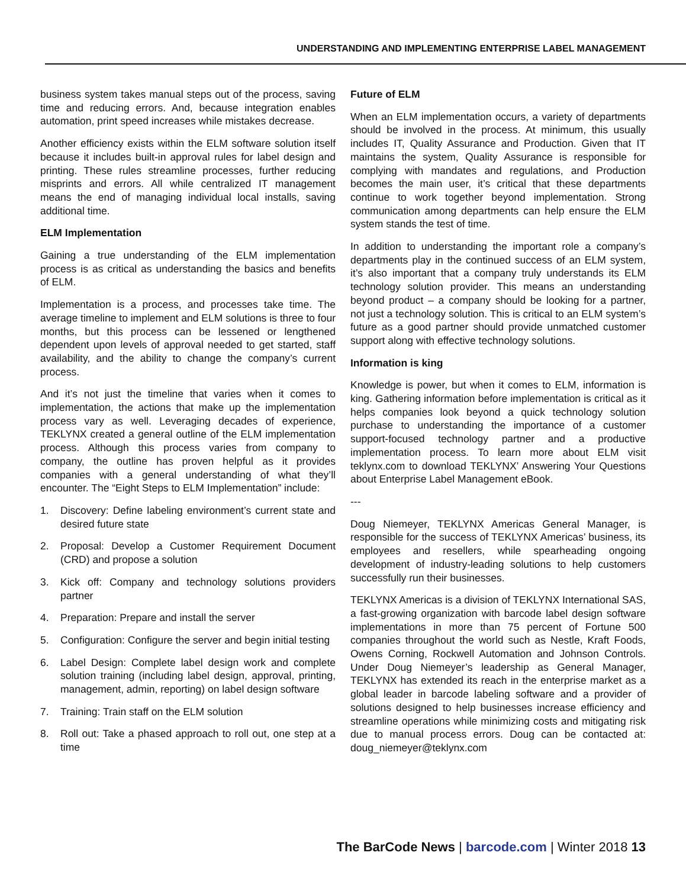UNDERSTANDING AND IMPLEMENTING ENTERPRISE LABEL MANAGEMENT
business system takes manual steps out of the process, saving time and reducing errors. And, because integration enables automation, print speed increases while mistakes decrease.
Another efficiency exists within the ELM software solution itself because it includes built-in approval rules for label design and printing. These rules streamline processes, further reducing misprints and errors. All while centralized IT management means the end of managing individual local installs, saving additional time.
ELM Implementation
Gaining a true understanding of the ELM implementation process is as critical as understanding the basics and benefits of ELM.
Implementation is a process, and processes take time. The average timeline to implement and ELM solutions is three to four months, but this process can be lessened or lengthened dependent upon levels of approval needed to get started, staff availability, and the ability to change the company’s current process.
And it’s not just the timeline that varies when it comes to implementation, the actions that make up the implementation process vary as well. Leveraging decades of experience, TEKLYNX created a general outline of the ELM implementation process. Although this process varies from company to company, the outline has proven helpful as it provides companies with a general understanding of what they’ll encounter. The “Eight Steps to ELM Implementation” include:
1. Discovery: Define labeling environment’s current state and desired future state
2. Proposal: Develop a Customer Requirement Document (CRD) and propose a solution
3. Kick off: Company and technology solutions providers partner
4. Preparation: Prepare and install the server
5. Configuration: Configure the server and begin initial testing
6. Label Design: Complete label design work and complete solution training (including label design, approval, printing, management, admin, reporting) on label design software
7. Training: Train staff on the ELM solution
8. Roll out: Take a phased approach to roll out, one step at a time
Future of ELM
When an ELM implementation occurs, a variety of departments should be involved in the process. At minimum, this usually includes IT, Quality Assurance and Production. Given that IT maintains the system, Quality Assurance is responsible for complying with mandates and regulations, and Production becomes the main user, it’s critical that these departments continue to work together beyond implementation. Strong communication among departments can help ensure the ELM system stands the test of time.
In addition to understanding the important role a company’s departments play in the continued success of an ELM system, it’s also important that a company truly understands its ELM technology solution provider. This means an understanding beyond product – a company should be looking for a partner, not just a technology solution. This is critical to an ELM system’s future as a good partner should provide unmatched customer support along with effective technology solutions.
Information is king
Knowledge is power, but when it comes to ELM, information is king. Gathering information before implementation is critical as it helps companies look beyond a quick technology solution purchase to understanding the importance of a customer support-focused technology partner and a productive implementation process. To learn more about ELM visit teklynx.com to download TEKLYNX’ Answering Your Questions about Enterprise Label Management eBook.
---
Doug Niemeyer, TEKLYNX Americas General Manager, is responsible for the success of TEKLYNX Americas’ business, its employees and resellers, while spearheading ongoing development of industry-leading solutions to help customers successfully run their businesses.
TEKLYNX Americas is a division of TEKLYNX International SAS, a fast-growing organization with barcode label design software implementations in more than 75 percent of Fortune 500 companies throughout the world such as Nestle, Kraft Foods, Owens Corning, Rockwell Automation and Johnson Controls. Under Doug Niemeyer’s leadership as General Manager, TEKLYNX has extended its reach in the enterprise market as a global leader in barcode labeling software and a provider of solutions designed to help businesses increase efficiency and streamline operations while minimizing costs and mitigating risk due to manual process errors. Doug can be contacted at: doug_niemeyer@teklynx.com
The BarCode News | barcode.com | Winter 2018 13